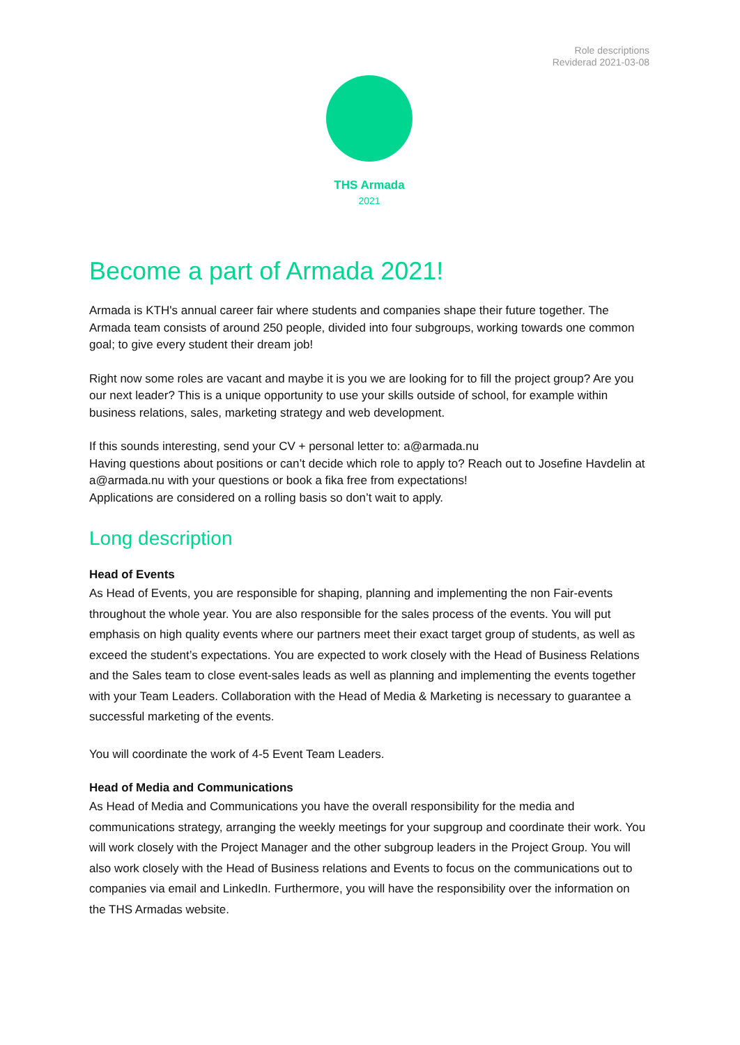Role descriptions
Reviderad 2021-03-08
THS Armada
2021
Become a part of Armada 2021!
Armada is KTH's annual career fair where students and companies shape their future together. The Armada team consists of around 250 people, divided into four subgroups, working towards one common goal; to give every student their dream job!
Right now some roles are vacant and maybe it is you we are looking for to fill the project group? Are you our next leader? This is a unique opportunity to use your skills outside of school, for example within business relations, sales, marketing strategy and web development.
If this sounds interesting, send your CV + personal letter to: a@armada.nu
Having questions about positions or can’t decide which role to apply to? Reach out to Josefine Havdelin at a@armada.nu with your questions or book a fika free from expectations!
Applications are considered on a rolling basis so don’t wait to apply.
Long description
Head of Events
As Head of Events, you are responsible for shaping, planning and implementing the non Fair-events throughout the whole year. You are also responsible for the sales process of the events. You will put emphasis on high quality events where our partners meet their exact target group of students, as well as exceed the student’s expectations. You are expected to work closely with the Head of Business Relations and the Sales team to close event-sales leads as well as planning and implementing the events together with your Team Leaders. Collaboration with the Head of Media & Marketing is necessary to guarantee a successful marketing of the events.
You will coordinate the work of 4-5 Event Team Leaders.
Head of Media and Communications
As Head of Media and Communications you have the overall responsibility for the media and communications strategy, arranging the weekly meetings for your supgroup and coordinate their work. You will work closely with the Project Manager and the other subgroup leaders in the Project Group. You will also work closely with the Head of Business relations and Events to focus on the communications out to companies via email and LinkedIn. Furthermore, you will have the responsibility over the information on the THS Armadas website.